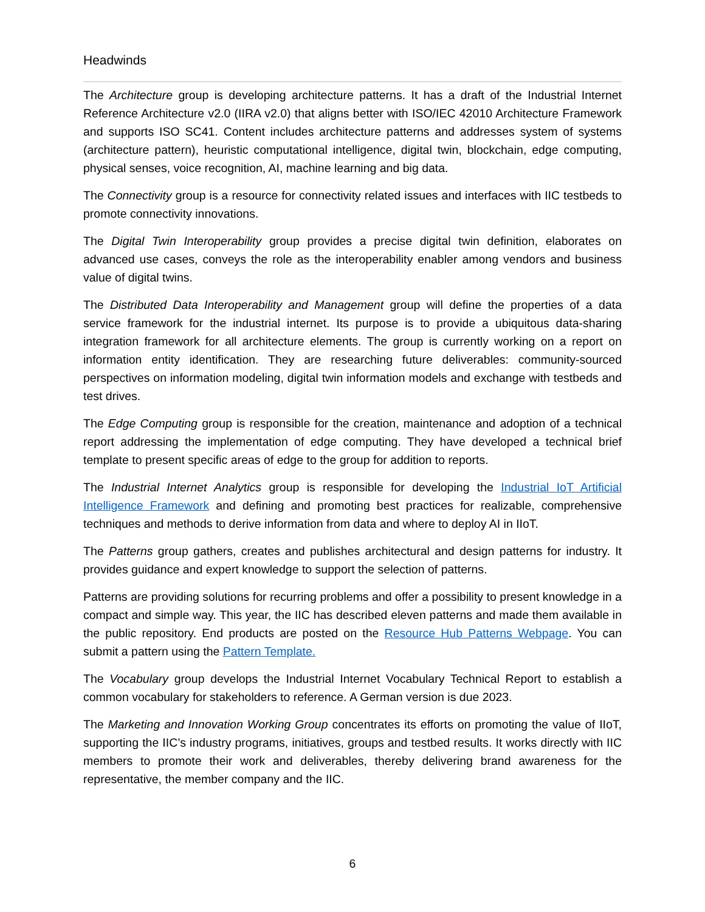Headwinds
The Architecture group is developing architecture patterns. It has a draft of the Industrial Internet Reference Architecture v2.0 (IIRA v2.0) that aligns better with ISO/IEC 42010 Architecture Framework and supports ISO SC41. Content includes architecture patterns and addresses system of systems (architecture pattern), heuristic computational intelligence, digital twin, blockchain, edge computing, physical senses, voice recognition, AI, machine learning and big data.
The Connectivity group is a resource for connectivity related issues and interfaces with IIC testbeds to promote connectivity innovations.
The Digital Twin Interoperability group provides a precise digital twin definition, elaborates on advanced use cases, conveys the role as the interoperability enabler among vendors and business value of digital twins.
The Distributed Data Interoperability and Management group will define the properties of a data service framework for the industrial internet. Its purpose is to provide a ubiquitous data-sharing integration framework for all architecture elements. The group is currently working on a report on information entity identification. They are researching future deliverables: community-sourced perspectives on information modeling, digital twin information models and exchange with testbeds and test drives.
The Edge Computing group is responsible for the creation, maintenance and adoption of a technical report addressing the implementation of edge computing. They have developed a technical brief template to present specific areas of edge to the group for addition to reports.
The Industrial Internet Analytics group is responsible for developing the Industrial IoT Artificial Intelligence Framework and defining and promoting best practices for realizable, comprehensive techniques and methods to derive information from data and where to deploy AI in IIoT.
The Patterns group gathers, creates and publishes architectural and design patterns for industry. It provides guidance and expert knowledge to support the selection of patterns.
Patterns are providing solutions for recurring problems and offer a possibility to present knowledge in a compact and simple way. This year, the IIC has described eleven patterns and made them available in the public repository. End products are posted on the Resource Hub Patterns Webpage. You can submit a pattern using the Pattern Template.
The Vocabulary group develops the Industrial Internet Vocabulary Technical Report to establish a common vocabulary for stakeholders to reference. A German version is due 2023.
The Marketing and Innovation Working Group concentrates its efforts on promoting the value of IIoT, supporting the IIC’s industry programs, initiatives, groups and testbed results. It works directly with IIC members to promote their work and deliverables, thereby delivering brand awareness for the representative, the member company and the IIC.
6